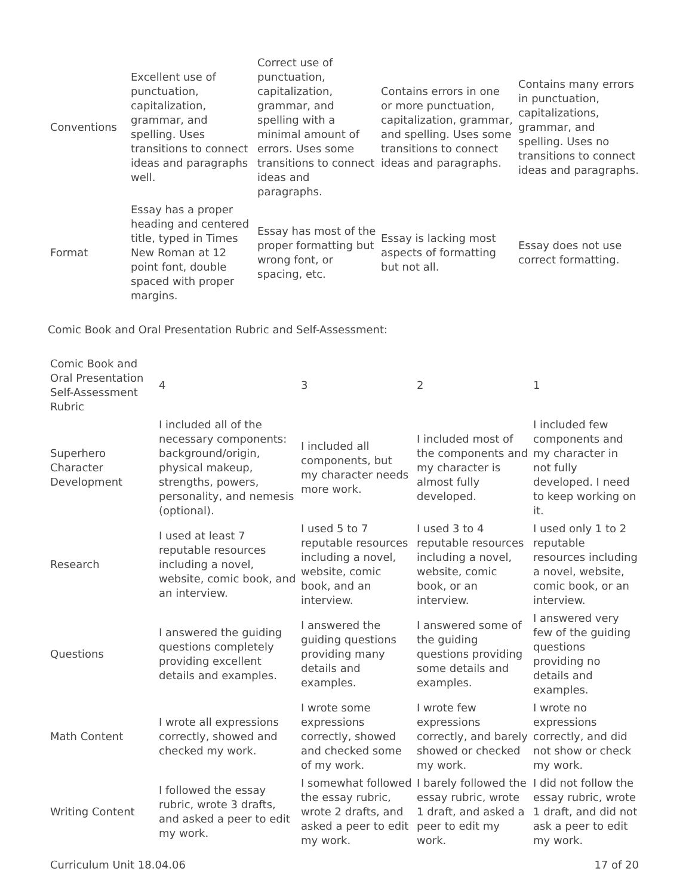| Conventions | Excellent use of punctuation, capitalization, grammar, and spelling. Uses transitions to connect ideas and paragraphs well. | Correct use of punctuation, capitalization, grammar, and spelling with a minimal amount of errors. Uses some transitions to connect ideas and paragraphs. | Contains errors in one or more punctuation, capitalization, grammar, and spelling. Uses some transitions to connect ideas and paragraphs. | Contains many errors in punctuation, capitalizations, grammar, and spelling. Uses no transitions to connect ideas and paragraphs. |
| Format | Essay has a proper heading and centered title, typed in Times New Roman at 12 point font, double spaced with proper margins. | Essay has most of the proper formatting but wrong font, or spacing, etc. | Essay is lacking most aspects of formatting but not all. | Essay does not use correct formatting. |
Comic Book and Oral Presentation Rubric and Self-Assessment:
| Comic Book and Oral Presentation Self-Assessment Rubric | 4 | 3 | 2 | 1 |
| Superhero Character Development | I included all of the necessary components: background/origin, physical makeup, strengths, powers, personality, and nemesis (optional). | I included all components, but my character needs more work. | I included most of the components and my character is almost fully developed. | I included few components and my character in not fully developed. I need to keep working on it. |
| Research | I used at least 7 reputable resources including a novel, website, comic book, and an interview. | I used 5 to 7 reputable resources including a novel, website, comic book, and an interview. | I used 3 to 4 reputable resources including a novel, website, comic book, or an interview. | I used only 1 to 2 reputable resources including a novel, website, comic book, or an interview. |
| Questions | I answered the guiding questions completely providing excellent details and examples. | I answered the guiding questions providing many details and examples. | I answered some of the guiding questions providing some details and examples. | I answered very few of the guiding questions providing no details and examples. |
| Math Content | I wrote all expressions correctly, showed and checked my work. | I wrote some expressions correctly, showed and checked some of my work. | I wrote few expressions correctly, and barely showed or checked my work. | I wrote no expressions correctly, and did not show or check my work. |
| Writing Content | I followed the essay rubric, wrote 3 drafts, and asked a peer to edit my work. | I somewhat followed the essay rubric, wrote 2 drafts, and asked a peer to edit my work. | I barely followed the essay rubric, wrote 1 draft, and asked a peer to edit my work. | I did not follow the essay rubric, wrote 1 draft, and did not ask a peer to edit my work. |
Curriculum Unit 18.04.06 17 of 20